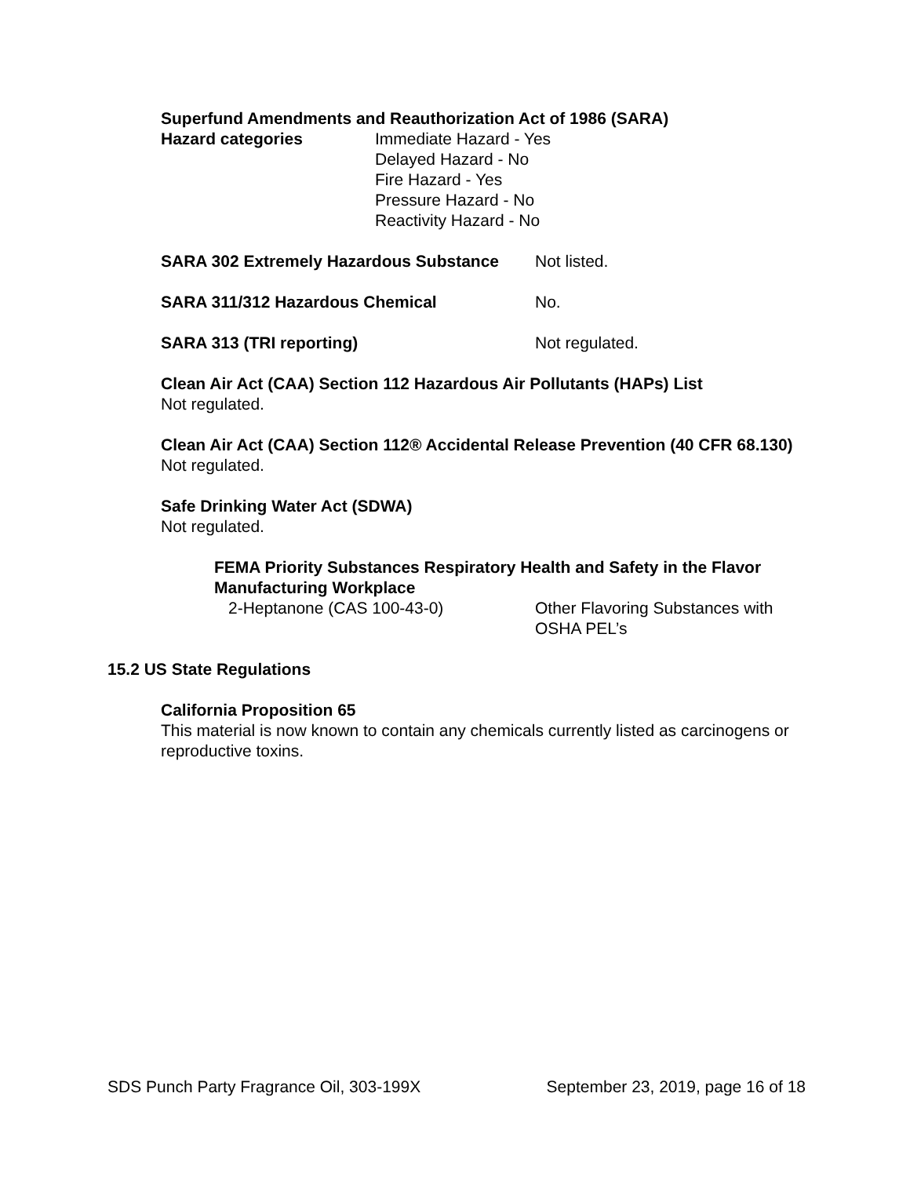Superfund Amendments and Reauthorization Act of 1986 (SARA)
Hazard categories Immediate Hazard - Yes
Delayed Hazard - No
Fire Hazard - Yes
Pressure Hazard - No
Reactivity Hazard - No
SARA 302 Extremely Hazardous Substance
Not listed.
SARA 311/312 Hazardous Chemical No.
SARA 313 (TRI reporting) Not regulated.
Clean Air Act (CAA) Section 112 Hazardous Air Pollutants (HAPs) List
Not regulated.
Clean Air Act (CAA) Section 112® Accidental Release Prevention (40 CFR 68.130)
Not regulated.
Safe Drinking Water Act (SDWA)
Not regulated.
FEMA Priority Substances Respiratory Health and Safety in the Flavor Manufacturing Workplace
2-Heptanone (CAS 100-43-0) Other Flavoring Substances with
OSHA PEL’s
15.2 US State Regulations
California Proposition 65
This material is now known to contain any chemicals currently listed as carcinogens or reproductive toxins.
SDS Punch Party Fragrance Oil, 303-199X September 23, 2019, page 16 of 18